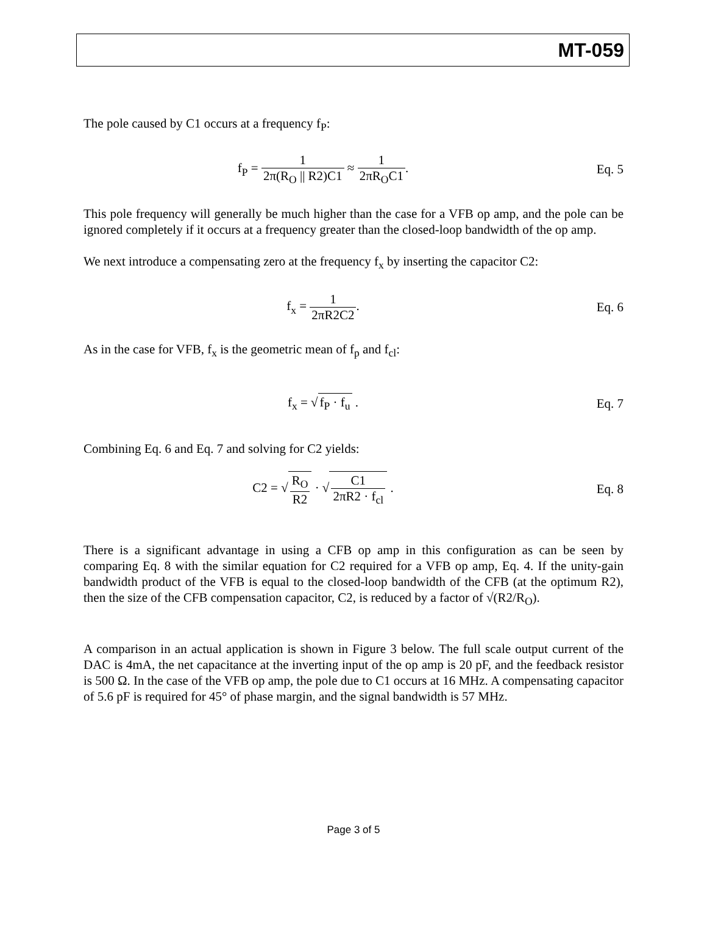MT-059
The pole caused by C1 occurs at a frequency f<sub>P</sub>:
f<sub>P</sub> = 1 2π(R<sub>O</sub> || R2)C1 ≈ 1 2πR<sub>O</sub>C1.
Eq. 5
This pole frequency will generally be much higher than the case for a VFB op amp, and the pole can be ignored completely if it occurs at a frequency greater than the closed-loop bandwidth of the op amp.
We next introduce a compensating zero at the frequency f<sub>x</sub> by inserting the capacitor C2:
f<sub>x</sub> = 1 2πR2C2. Eq. 6
As in the case for VFB, f<sub>x</sub> is the geometric mean of f<sub>p</sub> and f<sub>cl</sub>:
f<sub>x</sub> = √ f<sub>P</sub> · f<sub>u</sub> . Eq. 7
Combining Eq. 6 and Eq. 7 and solving for C2 yields:
C2 = √ R<sub>O</sub> R2 · √ C1 2πR2 · f<sub>cl</sub> .
Eq. 8
There is a significant advantage in using a CFB op amp in this configuration as can be seen by comparing Eq. 8 with the similar equation for C2 required for a VFB op amp, Eq. 4. If the unity-gain bandwidth product of the VFB is equal to the closed-loop bandwidth of the CFB (at the optimum R2), then the size of the CFB compensation capacitor, C2, is reduced by a factor of √(R2/R<sub>O</sub>).
A comparison in an actual application is shown in Figure 3 below. The full scale output current of the DAC is 4mA, the net capacitance at the inverting input of the op amp is 20 pF, and the feedback resistor is 500 Ω. In the case of the VFB op amp, the pole due to C1 occurs at 16 MHz. A compensating capacitor of 5.6 pF is required for 45° of phase margin, and the signal bandwidth is 57 MHz.
Page 3 of 5